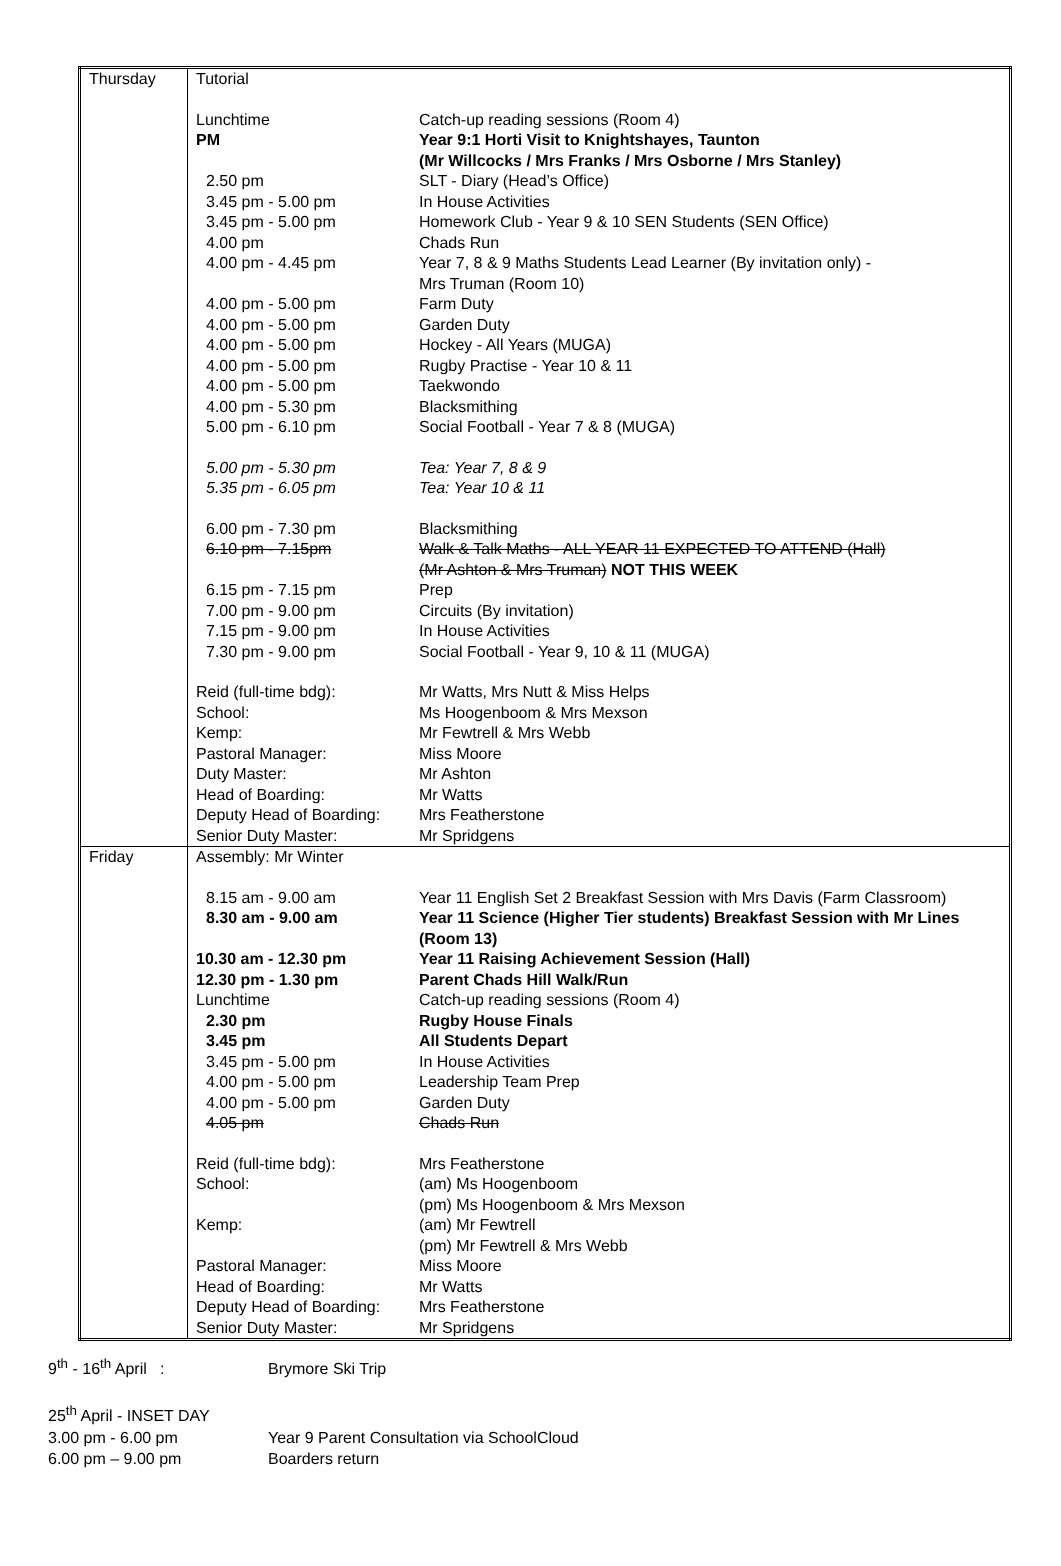| Thursday | / Tutorial / / / Lunchtime / Catch-up reading sessions (Room 4) / / PM / Year 9:1 Horti Visit to Knightshayes, Taunton (Mr Willcocks / Mrs Franks / Mrs Osborne / Mrs Stanley) / / 2.50 pm / SLT - Diary (Head’s Office) / / 3.45 pm - 5.00 pm / In House Activities / / 3.45 pm - 5.00 pm / Homework Club - Year 9 & 10 SEN Students (SEN Office) / / 4.00 pm / Chads Run / / 4.00 pm - 4.45 pm / Year 7, 8 & 9 Maths Students Lead Learner (By invitation only) - Mrs Truman (Room 10) / / 4.00 pm - 5.00 pm / Farm Duty / / 4.00 pm - 5.00 pm / Garden Duty / / 4.00 pm - 5.00 pm / Hockey - All Years (MUGA) / / 4.00 pm - 5.00 pm / Rugby Practise - Year 10 & 11 / / 4.00 pm - 5.00 pm / Taekwondo / / 4.00 pm - 5.30 pm / Blacksmithing / / 5.00 pm - 6.10 pm / Social Football - Year 7 & 8 (MUGA) / / 5.00 pm - 5.30 pm / Tea: Year 7, 8 & 9 / / 5.35 pm - 6.05 pm / Tea: Year 10 & 11 / / 6.00 pm - 7.30 pm / Blacksmithing / / 6.10 pm - 7.15pm / Walk & Talk Maths - ALL YEAR 11 EXPECTED TO ATTEND (Hall) (Mr Ashton & Mrs Truman) NOT THIS WEEK / / 6.15 pm - 7.15 pm / Prep / / 7.00 pm - 9.00 pm / Circuits (By invitation) / / 7.15 pm - 9.00 pm / In House Activities / / 7.30 pm - 9.00 pm / Social Football - Year 9, 10 & 11 (MUGA) / / Reid (full-time bdg): / Mr Watts, Mrs Nutt & Miss Helps / / School: / Ms Hoogenboom & Mrs Mexson / / Kemp: / Mr Fewtrell & Mrs Webb / / Pastoral Manager: / Miss Moore / / Duty Master: / Mr Ashton / / Head of Boarding: / Mr Watts / / Deputy Head of Boarding: / Mrs Featherstone / / Senior Duty Master: / Mr Spridgens / |
| Friday | / Assembly: Mr Winter / / / 8.15 am - 9.00 am / Year 11 English Set 2 Breakfast Session with Mrs Davis (Farm Classroom) / / 8.30 am - 9.00 am / Year 11 Science (Higher Tier students) Breakfast Session with Mr Lines (Room 13) / / 10.30 am - 12.30 pm / Year 11 Raising Achievement Session (Hall) / / 12.30 pm - 1.30 pm / Parent Chads Hill Walk/Run / / Lunchtime / Catch-up reading sessions (Room 4) / / 2.30 pm / Rugby House Finals / / 3.45 pm / All Students Depart / / 3.45 pm - 5.00 pm / In House Activities / / 4.00 pm - 5.00 pm / Leadership Team Prep / / 4.00 pm - 5.00 pm / Garden Duty / / 4.05 pm / Chads Run / / Reid (full-time bdg): / Mrs Featherstone / / School: / (am) Ms Hoogenboom (pm) Ms Hoogenboom & Mrs Mexson / / Kemp: / (am) Mr Fewtrell (pm) Mr Fewtrell & Mrs Webb / / Pastoral Manager: / Miss Moore / / Head of Boarding: / Mr Watts / / Deputy Head of Boarding: / Mrs Featherstone / / Senior Duty Master: / Mr Spridgens / |
9<sup>th</sup> - 16<sup>th</sup> April : Brymore Ski Trip
25<sup>th</sup> April - INSET DAY
3.00 pm - 6.00 pm Year 9 Parent Consultation via SchoolCloud
6.00 pm – 9.00 pm Boarders return